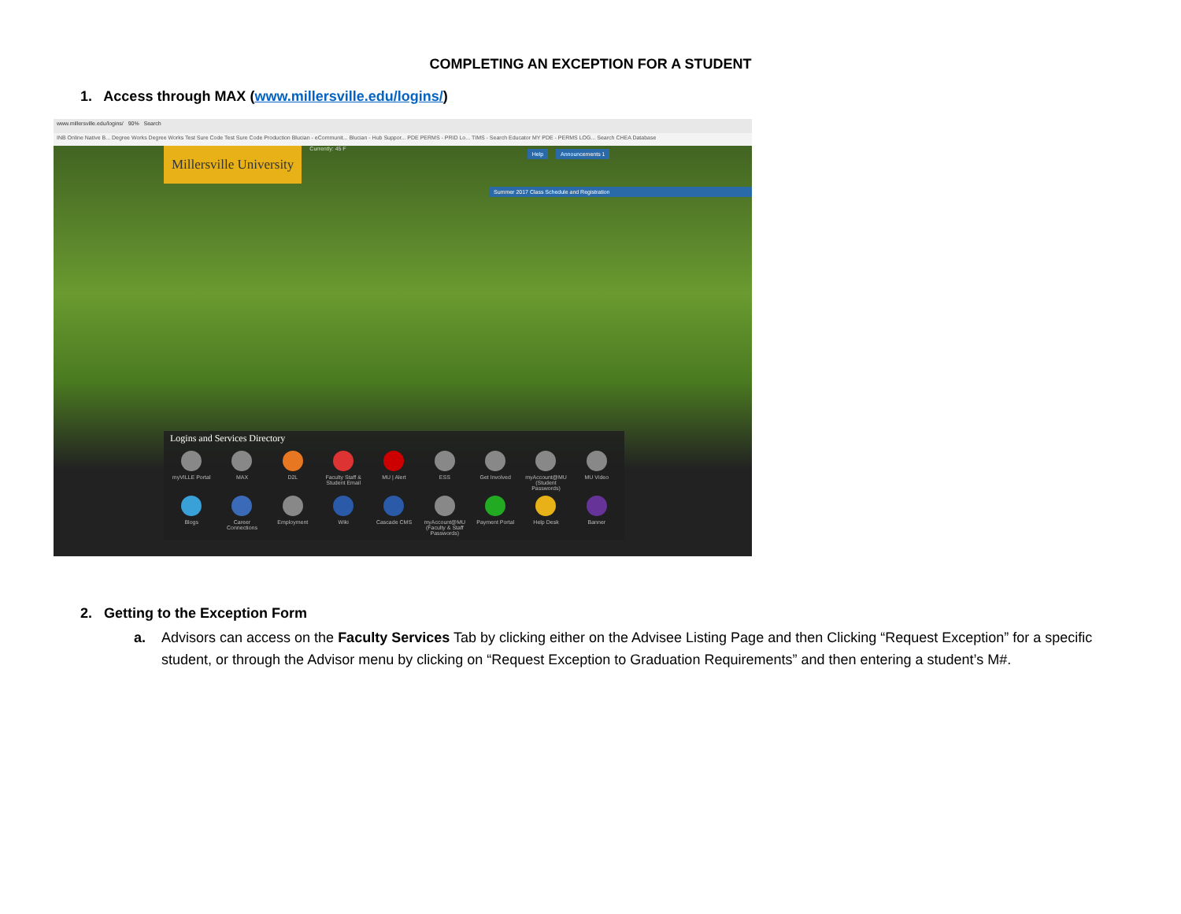COMPLETING AN EXCEPTION FOR A STUDENT
1. Access through MAX (www.millersville.edu/logins/)
www.millersville.edu/logins/ 90% Search
INB Online Native B... Degree Works Degree Works Test Sure Code Test Sure Code Production Blucian - eCommunit... Blucian - Hub Suppor... PDE PERMS - PRID Lo... TIMS - Search Educator MY PDE - PERMS LOG... Search CHEA Database
Millersville University Currently: 45 F Help Announcements 1
Summer 2017 Class Schedule and Registration
Logins and Services Directory
myVILLE Portal
MAX
D2L
Faculty Staff & Student Email
MU | Alert
ESS
Get Involved
myAccount@MU (Student Passwords)
MU Video
Blogs
Career Connections
Employment
Wiki
Cascade CMS
myAccount@MU (Faculty & Staff Passwords)
Payment Portal
Help Desk
Banner
2. Getting to the Exception Form
a. Advisors can access on the Faculty Services Tab by clicking either on the Advisee Listing Page and then Clicking “Request Exception” for a specific student, or through the Advisor menu by clicking on “Request Exception to Graduation Requirements” and then entering a student’s M#.